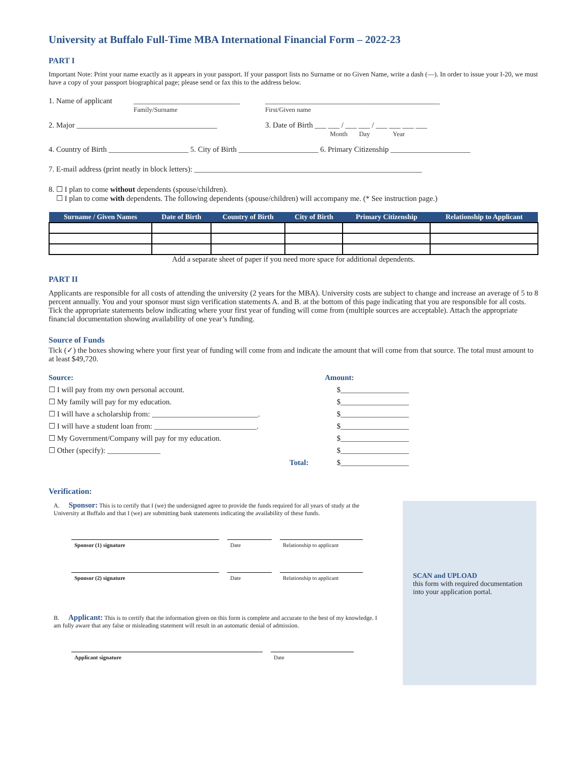University at Buffalo Full-Time MBA International Financial Form – 2022-23
PART I
Important Note: Print your name exactly as it appears in your passport. If your passport lists no Surname or no Given Name, write a dash (—). In order to issue your I-20, we must have a copy of your passport biographical page; please send or fax this to the address below.
1. Name of applicant ____________________________
Family/Surname ______________________________________________
First/Given name
2. Major _____________________________________ 3. Date of Birth ___ ___ / ___ ___ / ___ ___ ___ ___
Month Day Year
4. Country of Birth _____________________ 5. City of Birth _____________________ 6. Primary Citizenship _____________________
7. E-mail address (print neatly in block letters): ____________________________________________________________
8. ☐ I plan to come without dependents (spouse/children).
☐ I plan to come with dependents. The following dependents (spouse/children) will accompany me. (* See instruction page.)
| Surname / Given Names | Date of Birth | Country of Birth | City of Birth | Primary Citizenship | Relationship to Applicant |
| --- | --- | --- | --- | --- | --- |
Add a separate sheet of paper if you need more space for additional dependents.
PART II
Applicants are responsible for all costs of attending the university (2 years for the MBA). University costs are subject to change and increase an average of 5 to 8 percent annually. You and your sponsor must sign verification statements A. and B. at the bottom of this page indicating that you are responsible for all costs. Tick the appropriate statements below indicating where your first year of funding will come from (multiple sources are acceptable). Attach the appropriate financial documentation showing availability of one year’s funding.
Source of Funds
Tick (✓) the boxes showing where your first year of funding will come from and indicate the amount that will come from that source. The total must amount to at least $49,720.
Source: Amount:
☐ I will pay from my own personal account. $__________________
☐ My family will pay for my education. $__________________
☐ I will have a scholarship from: ____________________________. $__________________
☐ I will have a student loan from: ___________________________. $__________________
☐ My Government/Company will pay for my education. $__________________
☐ Other (specify): ______________ $__________________
Total: $__________________
Verification:
A. Sponsor: This is to certify that I (we) the undersigned agree to provide the funds required for all years of study at the University at Buffalo and that I (we) are submitting bank statements indicating the availability of these funds.
Sponsor (1) signature Date Relationship to applicant
Sponsor (2) signature Date Relationship to applicant
B. Applicant: This is to certify that the information given on this form is complete and accurate to the best of my knowledge. I am fully aware that any false or misleading statement will result in an automatic denial of admission.
Applicant signature Date
SCAN and UPLOAD
this form with required documentation into your application portal.